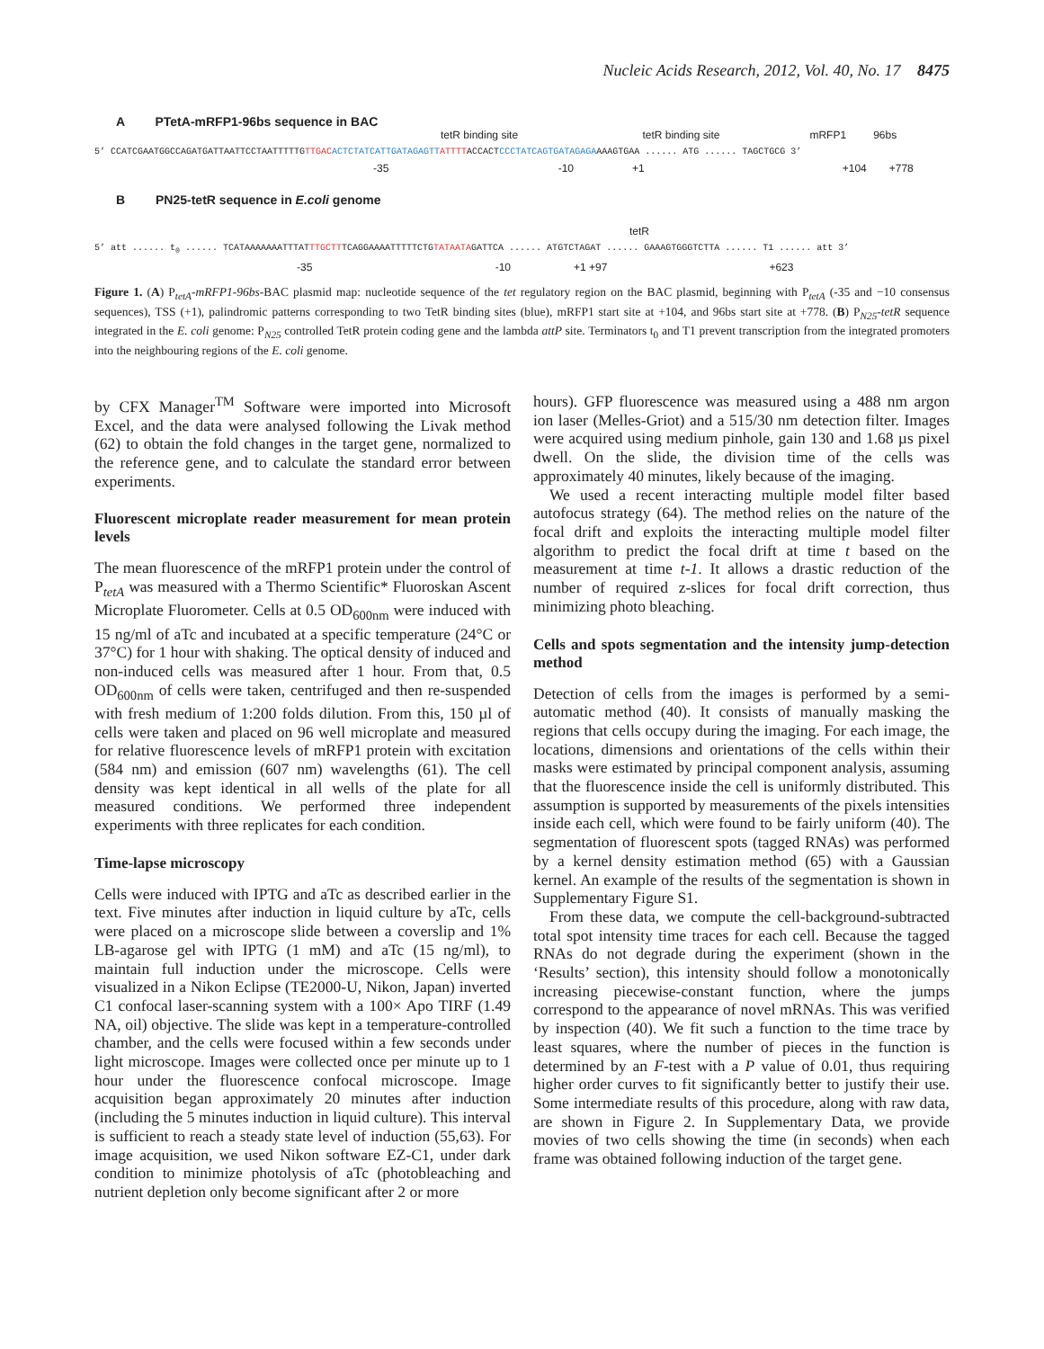Nucleic Acids Research, 2012, Vol. 40, No. 17 8475
A PTetA-mRFP1-96bs sequence in BAC
tetR binding site tetR binding site mRFP1 96bs
5’ CCATCGAATGGCCAGATGATTAATTCCTAATTTTTGTTGAC ACTCTATCATTGATAGAGTT ATTTTACCACTCCCTATCAGTGATAGAGAAAAGTGAA ...... ATG ...... TAGCTGCG 3’
-35 -10 +1 +104 +778
B PN25-tetR sequence in E.coli genome
tetR
5’ att ...... t<sub>0</sub> ...... TCATAAAAAAATTTATTTGCTTTCAGGAAAATTTTTCTGTATAATAGATTCA ...... ATGTCTAGAT ...... GAAAGTGGGTCTTA ...... T1 ...... att 3’
-35 -10 +1 +97 +623
Figure 1. (A) P<sub>tetA</sub>-mRFP1-96bs-BAC plasmid map: nucleotide sequence of the tet regulatory region on the BAC plasmid, beginning with P<sub>tetA</sub> (-35 and −10 consensus sequences), TSS (+1), palindromic patterns corresponding to two TetR binding sites (blue), mRFP1 start site at +104, and 96bs start site at +778. (B) P<sub>N25</sub>-tetR sequence integrated in the E. coli genome: P<sub>N25</sub> controlled TetR protein coding gene and the lambda attP site. Terminators t<sub>0</sub> and T1 prevent transcription from the integrated promoters into the neighbouring regions of the E. coli genome.
by CFX Manager<sup>TM</sup> Software were imported into Microsoft Excel, and the data were analysed following the Livak method (62) to obtain the fold changes in the target gene, normalized to the reference gene, and to calculate the standard error between experiments.
Fluorescent microplate reader measurement for mean protein levels
The mean fluorescence of the mRFP1 protein under the control of P<sub>tetA</sub> was measured with a Thermo Scientific* Fluoroskan Ascent Microplate Fluorometer. Cells at 0.5 OD<sub>600nm</sub> were induced with 15 ng/ml of aTc and incubated at a specific temperature (24°C or 37°C) for 1 hour with shaking. The optical density of induced and non-induced cells was measured after 1 hour. From that, 0.5 OD<sub>600nm</sub> of cells were taken, centrifuged and then re-suspended with fresh medium of 1:200 folds dilution. From this, 150 µl of cells were taken and placed on 96 well microplate and measured for relative fluorescence levels of mRFP1 protein with excitation (584 nm) and emission (607 nm) wavelengths (61). The cell density was kept identical in all wells of the plate for all measured conditions. We performed three independent experiments with three replicates for each condition.
Time-lapse microscopy
Cells were induced with IPTG and aTc as described earlier in the text. Five minutes after induction in liquid culture by aTc, cells were placed on a microscope slide between a coverslip and 1% LB-agarose gel with IPTG (1 mM) and aTc (15 ng/ml), to maintain full induction under the microscope. Cells were visualized in a Nikon Eclipse (TE2000-U, Nikon, Japan) inverted C1 confocal laser-scanning system with a 100× Apo TIRF (1.49 NA, oil) objective. The slide was kept in a temperature-controlled chamber, and the cells were focused within a few seconds under light microscope. Images were collected once per minute up to 1 hour under the fluorescence confocal microscope. Image acquisition began approximately 20 minutes after induction (including the 5 minutes induction in liquid culture). This interval is sufficient to reach a steady state level of induction (55,63). For image acquisition, we used Nikon software EZ-C1, under dark condition to minimize photolysis of aTc (photobleaching and nutrient depletion only become significant after 2 or more
hours). GFP fluorescence was measured using a 488 nm argon ion laser (Melles-Griot) and a 515/30 nm detection filter. Images were acquired using medium pinhole, gain 130 and 1.68 µs pixel dwell. On the slide, the division time of the cells was approximately 40 minutes, likely because of the imaging.
We used a recent interacting multiple model filter based autofocus strategy (64). The method relies on the nature of the focal drift and exploits the interacting multiple model filter algorithm to predict the focal drift at time t based on the measurement at time t-1. It allows a drastic reduction of the number of required z-slices for focal drift correction, thus minimizing photo bleaching.
Cells and spots segmentation and the intensity jump-detection method
Detection of cells from the images is performed by a semi-automatic method (40). It consists of manually masking the regions that cells occupy during the imaging. For each image, the locations, dimensions and orientations of the cells within their masks were estimated by principal component analysis, assuming that the fluorescence inside the cell is uniformly distributed. This assumption is supported by measurements of the pixels intensities inside each cell, which were found to be fairly uniform (40). The segmentation of fluorescent spots (tagged RNAs) was performed by a kernel density estimation method (65) with a Gaussian kernel. An example of the results of the segmentation is shown in Supplementary Figure S1.
From these data, we compute the cell-background-subtracted total spot intensity time traces for each cell. Because the tagged RNAs do not degrade during the experiment (shown in the ‘Results’ section), this intensity should follow a monotonically increasing piecewise-constant function, where the jumps correspond to the appearance of novel mRNAs. This was verified by inspection (40). We fit such a function to the time trace by least squares, where the number of pieces in the function is determined by an F-test with a P value of 0.01, thus requiring higher order curves to fit significantly better to justify their use. Some intermediate results of this procedure, along with raw data, are shown in Figure 2. In Supplementary Data, we provide movies of two cells showing the time (in seconds) when each frame was obtained following induction of the target gene.